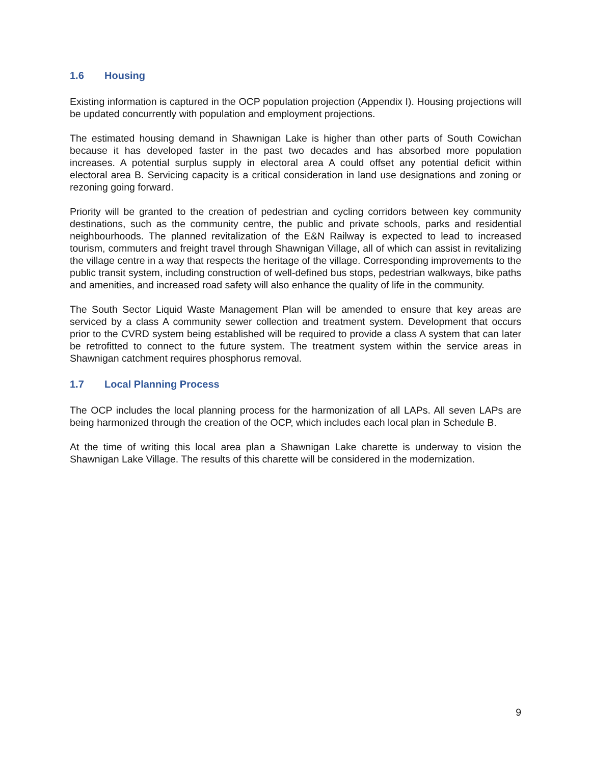1.6 Housing
Existing information is captured in the OCP population projection (Appendix I). Housing projections will be updated concurrently with population and employment projections.
The estimated housing demand in Shawnigan Lake is higher than other parts of South Cowichan because it has developed faster in the past two decades and has absorbed more population increases. A potential surplus supply in electoral area A could offset any potential deficit within electoral area B. Servicing capacity is a critical consideration in land use designations and zoning or rezoning going forward.
Priority will be granted to the creation of pedestrian and cycling corridors between key community destinations, such as the community centre, the public and private schools, parks and residential neighbourhoods. The planned revitalization of the E&N Railway is expected to lead to increased tourism, commuters and freight travel through Shawnigan Village, all of which can assist in revitalizing the village centre in a way that respects the heritage of the village. Corresponding improvements to the public transit system, including construction of well-defined bus stops, pedestrian walkways, bike paths and amenities, and increased road safety will also enhance the quality of life in the community.
The South Sector Liquid Waste Management Plan will be amended to ensure that key areas are serviced by a class A community sewer collection and treatment system. Development that occurs prior to the CVRD system being established will be required to provide a class A system that can later be retrofitted to connect to the future system. The treatment system within the service areas in Shawnigan catchment requires phosphorus removal.
1.7 Local Planning Process
The OCP includes the local planning process for the harmonization of all LAPs. All seven LAPs are being harmonized through the creation of the OCP, which includes each local plan in Schedule B.
At the time of writing this local area plan a Shawnigan Lake charette is underway to vision the Shawnigan Lake Village. The results of this charette will be considered in the modernization.
9